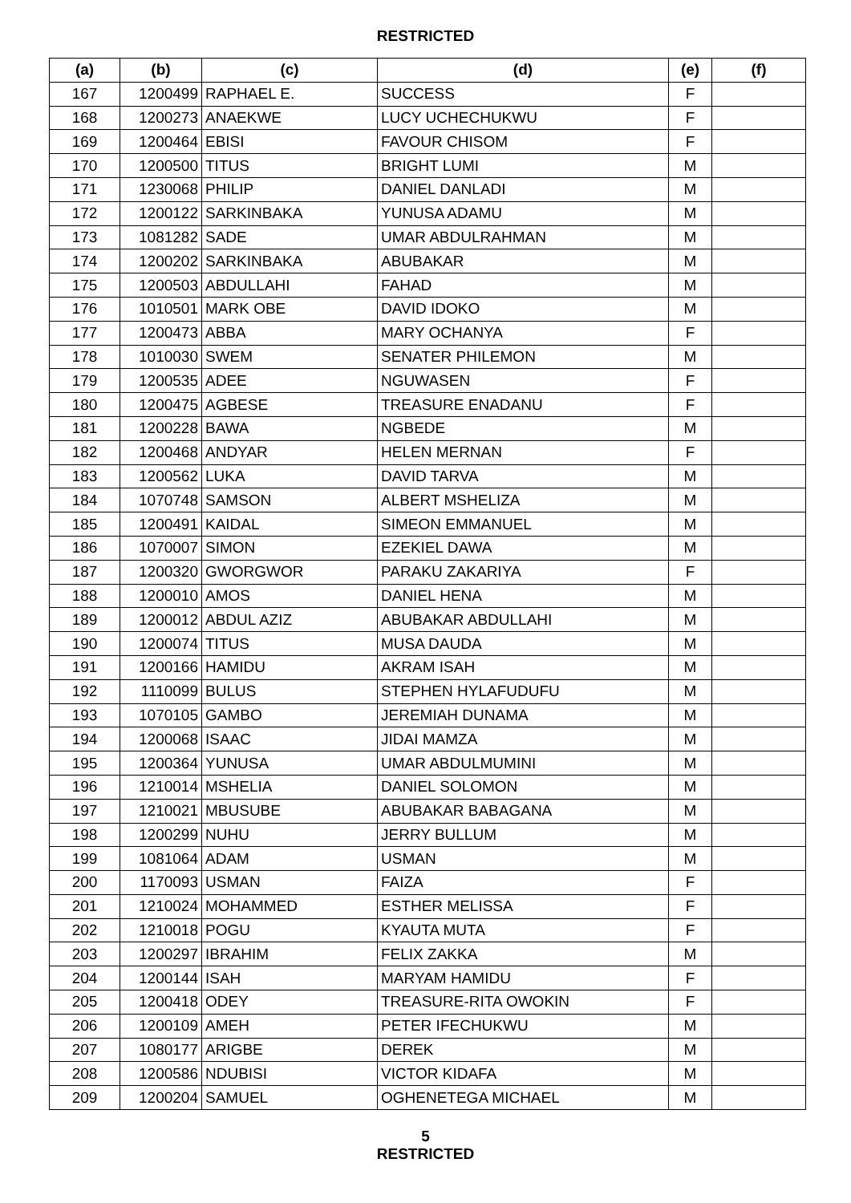RESTRICTED
| (a) | (b) | (c) | (d) | (e) | (f) |
| --- | --- | --- | --- | --- | --- |
| 167 | 1200499 | RAPHAEL E. | SUCCESS | F | |
| 168 | 1200273 | ANAEKWE | LUCY UCHECHUKWU | F | |
| 169 | 1200464 | EBISI | FAVOUR CHISOM | F | |
| 170 | 1200500 | TITUS | BRIGHT LUMI | M | |
| 171 | 1230068 | PHILIP | DANIEL DANLADI | M | |
| 172 | 1200122 | SARKINBAKA | YUNUSA ADAMU | M | |
| 173 | 1081282 | SADE | UMAR ABDULRAHMAN | M | |
| 174 | 1200202 | SARKINBAKA | ABUBAKAR | M | |
| 175 | 1200503 | ABDULLAHI | FAHAD | M | |
| 176 | 1010501 | MARK OBE | DAVID IDOKO | M | |
| 177 | 1200473 | ABBA | MARY OCHANYA | F | |
| 178 | 1010030 | SWEM | SENATER PHILEMON | M | |
| 179 | 1200535 | ADEE | NGUWASEN | F | |
| 180 | 1200475 | AGBESE | TREASURE ENADANU | F | |
| 181 | 1200228 | BAWA | NGBEDE | M | |
| 182 | 1200468 | ANDYAR | HELEN MERNAN | F | |
| 183 | 1200562 | LUKA | DAVID TARVA | M | |
| 184 | 1070748 | SAMSON | ALBERT MSHELIZA | M | |
| 185 | 1200491 | KAIDAL | SIMEON EMMANUEL | M | |
| 186 | 1070007 | SIMON | EZEKIEL DAWA | M | |
| 187 | 1200320 | GWORGWOR | PARAKU ZAKARIYA | F | |
| 188 | 1200010 | AMOS | DANIEL HENA | M | |
| 189 | 1200012 | ABDUL AZIZ | ABUBAKAR ABDULLAHI | M | |
| 190 | 1200074 | TITUS | MUSA DAUDA | M | |
| 191 | 1200166 | HAMIDU | AKRAM ISAH | M | |
| 192 | 1110099 | BULUS | STEPHEN HYLAFUDUFU | M | |
| 193 | 1070105 | GAMBO | JEREMIAH DUNAMA | M | |
| 194 | 1200068 | ISAAC | JIDAI MAMZA | M | |
| 195 | 1200364 | YUNUSA | UMAR ABDULMUMINI | M | |
| 196 | 1210014 | MSHELIA | DANIEL SOLOMON | M | |
| 197 | 1210021 | MBUSUBE | ABUBAKAR BABAGANA | M | |
| 198 | 1200299 | NUHU | JERRY BULLUM | M | |
| 199 | 1081064 | ADAM | USMAN | M | |
| 200 | 1170093 | USMAN | FAIZA | F | |
| 201 | 1210024 | MOHAMMED | ESTHER MELISSA | F | |
| 202 | 1210018 | POGU | KYAUTA MUTA | F | |
| 203 | 1200297 | IBRAHIM | FELIX ZAKKA | M | |
| 204 | 1200144 | ISAH | MARYAM HAMIDU | F | |
| 205 | 1200418 | ODEY | TREASURE-RITA OWOKIN | F | |
| 206 | 1200109 | AMEH | PETER IFECHUKWU | M | |
| 207 | 1080177 | ARIGBE | DEREK | M | |
| 208 | 1200586 | NDUBISI | VICTOR KIDAFA | M | |
| 209 | 1200204 | SAMUEL | OGHENETEGA MICHAEL | M | |
5
RESTRICTED